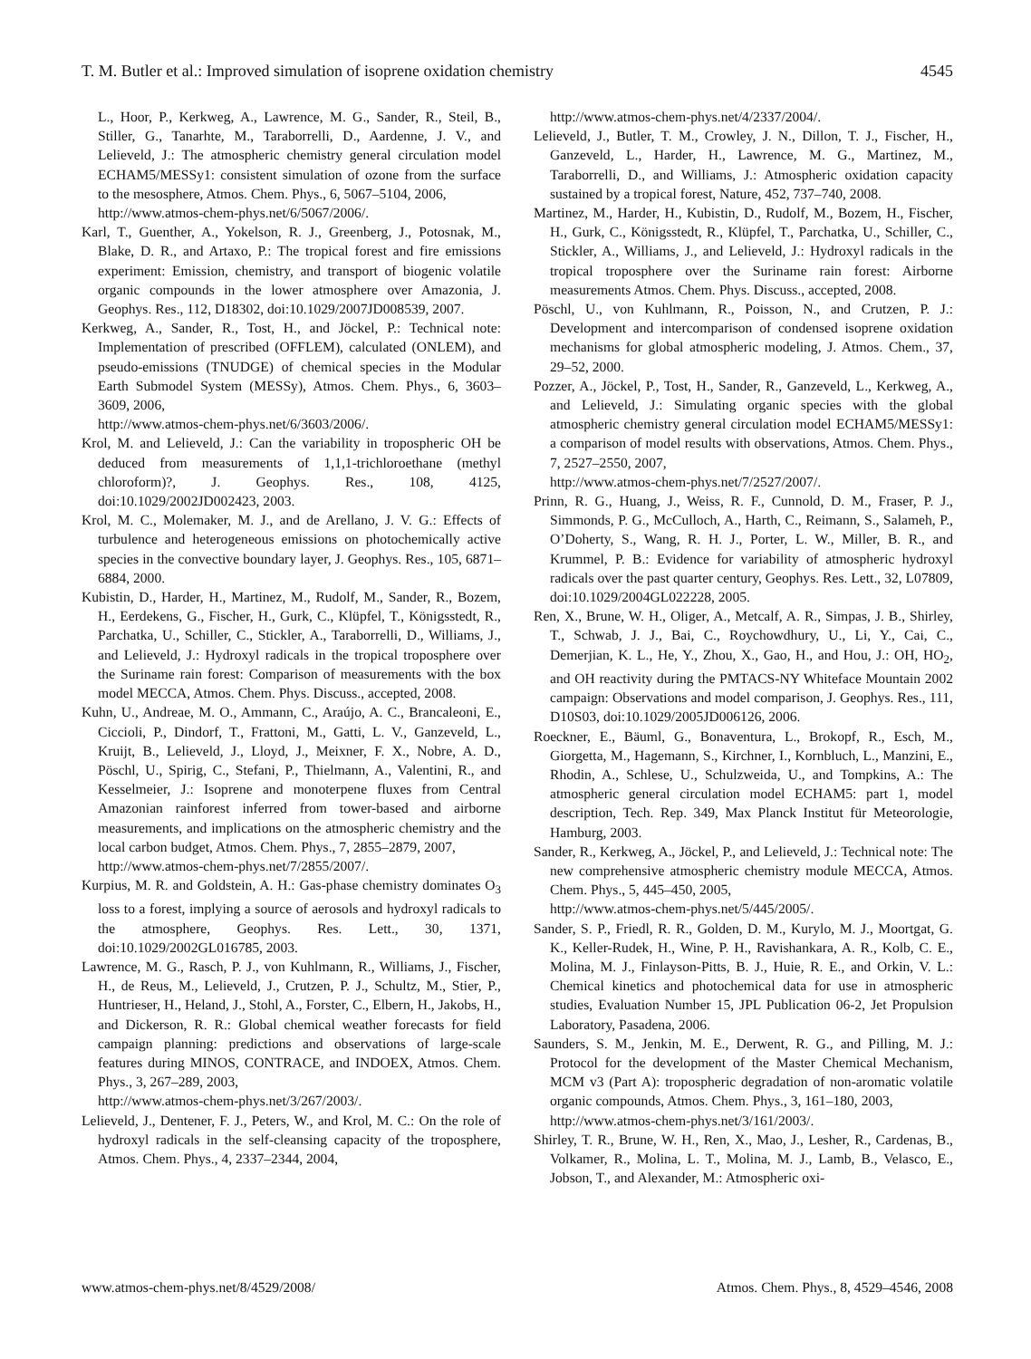T. M. Butler et al.: Improved simulation of isoprene oxidation chemistry 4545
L., Hoor, P., Kerkweg, A., Lawrence, M. G., Sander, R., Steil, B., Stiller, G., Tanarhte, M., Taraborrelli, D., Aardenne, J. V., and Lelieveld, J.: The atmospheric chemistry general circulation model ECHAM5/MESSy1: consistent simulation of ozone from the surface to the mesosphere, Atmos. Chem. Phys., 6, 5067–5104, 2006,
http://www.atmos-chem-phys.net/6/5067/2006/.
Karl, T., Guenther, A., Yokelson, R. J., Greenberg, J., Potosnak, M., Blake, D. R., and Artaxo, P.: The tropical forest and fire emissions experiment: Emission, chemistry, and transport of biogenic volatile organic compounds in the lower atmosphere over Amazonia, J. Geophys. Res., 112, D18302, doi:10.1029/2007JD008539, 2007.
Kerkweg, A., Sander, R., Tost, H., and Jöckel, P.: Technical note: Implementation of prescribed (OFFLEM), calculated (ONLEM), and pseudo-emissions (TNUDGE) of chemical species in the Modular Earth Submodel System (MESSy), Atmos. Chem. Phys., 6, 3603–3609, 2006,
http://www.atmos-chem-phys.net/6/3603/2006/.
Krol, M. and Lelieveld, J.: Can the variability in tropospheric OH be deduced from measurements of 1,1,1-trichloroethane (methyl chloroform)?, J. Geophys. Res., 108, 4125, doi:10.1029/2002JD002423, 2003.
Krol, M. C., Molemaker, M. J., and de Arellano, J. V. G.: Effects of turbulence and heterogeneous emissions on photochemically active species in the convective boundary layer, J. Geophys. Res., 105, 6871–6884, 2000.
Kubistin, D., Harder, H., Martinez, M., Rudolf, M., Sander, R., Bozem, H., Eerdekens, G., Fischer, H., Gurk, C., Klüpfel, T., Königsstedt, R., Parchatka, U., Schiller, C., Stickler, A., Taraborrelli, D., Williams, J., and Lelieveld, J.: Hydroxyl radicals in the tropical troposphere over the Suriname rain forest: Comparison of measurements with the box model MECCA, Atmos. Chem. Phys. Discuss., accepted, 2008.
Kuhn, U., Andreae, M. O., Ammann, C., Araújo, A. C., Brancaleoni, E., Ciccioli, P., Dindorf, T., Frattoni, M., Gatti, L. V., Ganzeveld, L., Kruijt, B., Lelieveld, J., Lloyd, J., Meixner, F. X., Nobre, A. D., Pöschl, U., Spirig, C., Stefani, P., Thielmann, A., Valentini, R., and Kesselmeier, J.: Isoprene and monoterpene fluxes from Central Amazonian rainforest inferred from tower-based and airborne measurements, and implications on the atmospheric chemistry and the local carbon budget, Atmos. Chem. Phys., 7, 2855–2879, 2007,
http://www.atmos-chem-phys.net/7/2855/2007/.
Kurpius, M. R. and Goldstein, A. H.: Gas-phase chemistry dominates O<sub>3</sub> loss to a forest, implying a source of aerosols and hydroxyl radicals to the atmosphere, Geophys. Res. Lett., 30, 1371, doi:10.1029/2002GL016785, 2003.
Lawrence, M. G., Rasch, P. J., von Kuhlmann, R., Williams, J., Fischer, H., de Reus, M., Lelieveld, J., Crutzen, P. J., Schultz, M., Stier, P., Huntrieser, H., Heland, J., Stohl, A., Forster, C., Elbern, H., Jakobs, H., and Dickerson, R. R.: Global chemical weather forecasts for field campaign planning: predictions and observations of large-scale features during MINOS, CONTRACE, and INDOEX, Atmos. Chem. Phys., 3, 267–289, 2003,
http://www.atmos-chem-phys.net/3/267/2003/.
Lelieveld, J., Dentener, F. J., Peters, W., and Krol, M. C.: On the role of hydroxyl radicals in the self-cleansing capacity of the troposphere, Atmos. Chem. Phys., 4, 2337–2344, 2004,
http://www.atmos-chem-phys.net/4/2337/2004/.
Lelieveld, J., Butler, T. M., Crowley, J. N., Dillon, T. J., Fischer, H., Ganzeveld, L., Harder, H., Lawrence, M. G., Martinez, M., Taraborrelli, D., and Williams, J.: Atmospheric oxidation capacity sustained by a tropical forest, Nature, 452, 737–740, 2008.
Martinez, M., Harder, H., Kubistin, D., Rudolf, M., Bozem, H., Fischer, H., Gurk, C., Königsstedt, R., Klüpfel, T., Parchatka, U., Schiller, C., Stickler, A., Williams, J., and Lelieveld, J.: Hydroxyl radicals in the tropical troposphere over the Suriname rain forest: Airborne measurements Atmos. Chem. Phys. Discuss., accepted, 2008.
Pöschl, U., von Kuhlmann, R., Poisson, N., and Crutzen, P. J.: Development and intercomparison of condensed isoprene oxidation mechanisms for global atmospheric modeling, J. Atmos. Chem., 37, 29–52, 2000.
Pozzer, A., Jöckel, P., Tost, H., Sander, R., Ganzeveld, L., Kerkweg, A., and Lelieveld, J.: Simulating organic species with the global atmospheric chemistry general circulation model ECHAM5/MESSy1: a comparison of model results with observations, Atmos. Chem. Phys., 7, 2527–2550, 2007,
http://www.atmos-chem-phys.net/7/2527/2007/.
Prinn, R. G., Huang, J., Weiss, R. F., Cunnold, D. M., Fraser, P. J., Simmonds, P. G., McCulloch, A., Harth, C., Reimann, S., Salameh, P., O’Doherty, S., Wang, R. H. J., Porter, L. W., Miller, B. R., and Krummel, P. B.: Evidence for variability of atmospheric hydroxyl radicals over the past quarter century, Geophys. Res. Lett., 32, L07809, doi:10.1029/2004GL022228, 2005.
Ren, X., Brune, W. H., Oliger, A., Metcalf, A. R., Simpas, J. B., Shirley, T., Schwab, J. J., Bai, C., Roychowdhury, U., Li, Y., Cai, C., Demerjian, K. L., He, Y., Zhou, X., Gao, H., and Hou, J.: OH, HO<sub>2</sub>, and OH reactivity during the PMTACS-NY Whiteface Mountain 2002 campaign: Observations and model comparison, J. Geophys. Res., 111, D10S03, doi:10.1029/2005JD006126, 2006.
Roeckner, E., Bäuml, G., Bonaventura, L., Brokopf, R., Esch, M., Giorgetta, M., Hagemann, S., Kirchner, I., Kornbluch, L., Manzini, E., Rhodin, A., Schlese, U., Schulzweida, U., and Tompkins, A.: The atmospheric general circulation model ECHAM5: part 1, model description, Tech. Rep. 349, Max Planck Institut für Meteorologie, Hamburg, 2003.
Sander, R., Kerkweg, A., Jöckel, P., and Lelieveld, J.: Technical note: The new comprehensive atmospheric chemistry module MECCA, Atmos. Chem. Phys., 5, 445–450, 2005,
http://www.atmos-chem-phys.net/5/445/2005/.
Sander, S. P., Friedl, R. R., Golden, D. M., Kurylo, M. J., Moortgat, G. K., Keller-Rudek, H., Wine, P. H., Ravishankara, A. R., Kolb, C. E., Molina, M. J., Finlayson-Pitts, B. J., Huie, R. E., and Orkin, V. L.: Chemical kinetics and photochemical data for use in atmospheric studies, Evaluation Number 15, JPL Publication 06-2, Jet Propulsion Laboratory, Pasadena, 2006.
Saunders, S. M., Jenkin, M. E., Derwent, R. G., and Pilling, M. J.: Protocol for the development of the Master Chemical Mechanism, MCM v3 (Part A): tropospheric degradation of non-aromatic volatile organic compounds, Atmos. Chem. Phys., 3, 161–180, 2003,
http://www.atmos-chem-phys.net/3/161/2003/.
Shirley, T. R., Brune, W. H., Ren, X., Mao, J., Lesher, R., Cardenas, B., Volkamer, R., Molina, L. T., Molina, M. J., Lamb, B., Velasco, E., Jobson, T., and Alexander, M.: Atmospheric oxi-
www.atmos-chem-phys.net/8/4529/2008/ Atmos. Chem. Phys., 8, 4529–4546, 2008